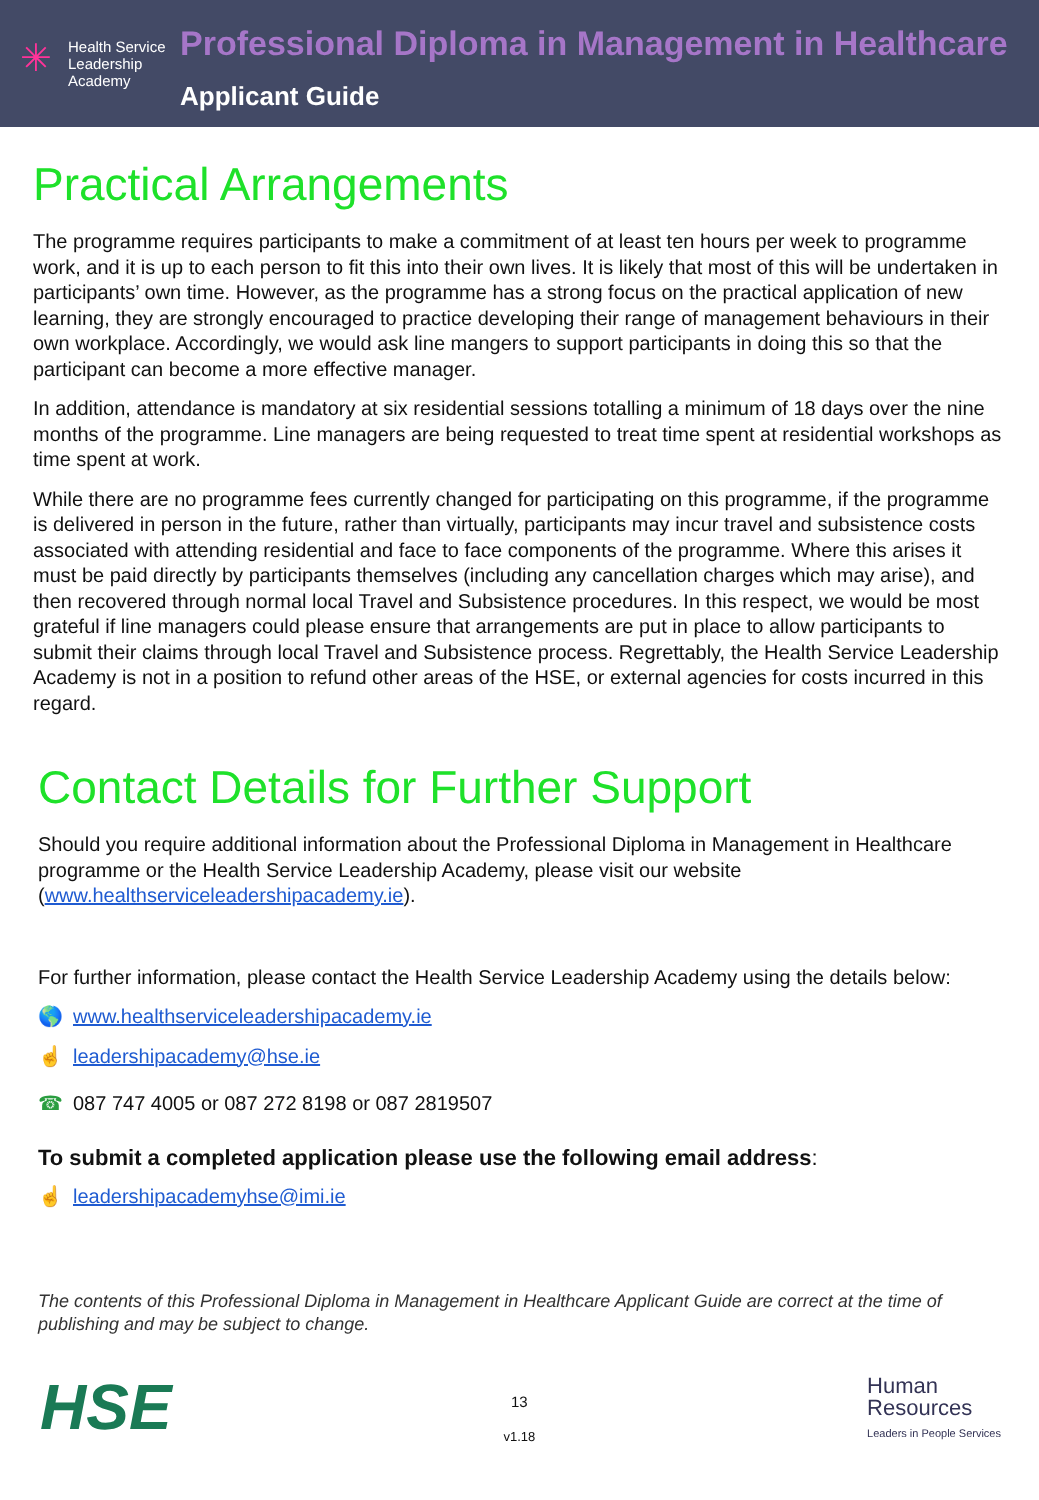✳
Health Service
Leadership
Academy
Professional Diploma in Management in Healthcare
Applicant Guide
Practical Arrangements
The programme requires participants to make a commitment of at least ten hours per week to programme work, and it is up to each person to fit this into their own lives. It is likely that most of this will be undertaken in participants’ own time. However, as the programme has a strong focus on the practical application of new learning, they are strongly encouraged to practice developing their range of management behaviours in their own workplace. Accordingly, we would ask line mangers to support participants in doing this so that the participant can become a more effective manager.
In addition, attendance is mandatory at six residential sessions totalling a minimum of 18 days over the nine months of the programme. Line managers are being requested to treat time spent at residential workshops as time spent at work.
While there are no programme fees currently changed for participating on this programme, if the programme is delivered in person in the future, rather than virtually, participants may incur travel and subsistence costs associated with attending residential and face to face components of the programme. Where this arises it must be paid directly by participants themselves (including any cancellation charges which may arise), and then recovered through normal local Travel and Subsistence procedures. In this respect, we would be most grateful if line managers could please ensure that arrangements are put in place to allow participants to submit their claims through local Travel and Subsistence process. Regrettably, the Health Service Leadership Academy is not in a position to refund other areas of the HSE, or external agencies for costs incurred in this regard.
Contact Details for Further Support
Should you require additional information about the Professional Diploma in Management in Healthcare programme or the Health Service Leadership Academy, please visit our website (www.healthserviceleadershipacademy.ie).
For further information, please contact the Health Service Leadership Academy using the details below:
🌎 www.healthserviceleadershipacademy.ie
☝ leadershipacademy@hse.ie
☎ 087 747 4005 or 087 272 8198 or 087 2819507
To submit a completed application please use the following email address:
☝ leadershipacademyhse@imi.ie
The contents of this Professional Diploma in Management in Healthcare Applicant Guide are correct at the time of publishing and may be subject to change.
HSE
13
v1.18
Human
Resources
Leaders in People Services